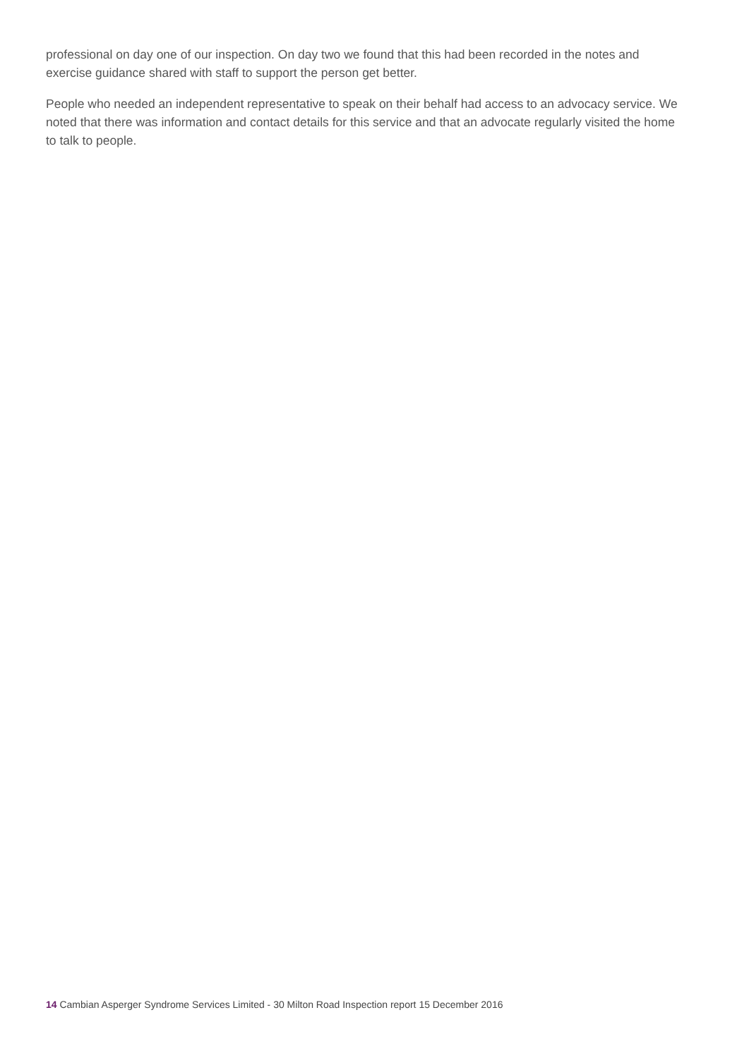professional on day one of our inspection. On day two we found that this had been recorded in the notes and exercise guidance shared with staff to support the person get better.
People who needed an independent representative to speak on their behalf had access to an advocacy service. We noted that there was information and contact details for this service and that an advocate regularly visited the home to talk to people.
14 Cambian Asperger Syndrome Services Limited - 30 Milton Road Inspection report 15 December 2016